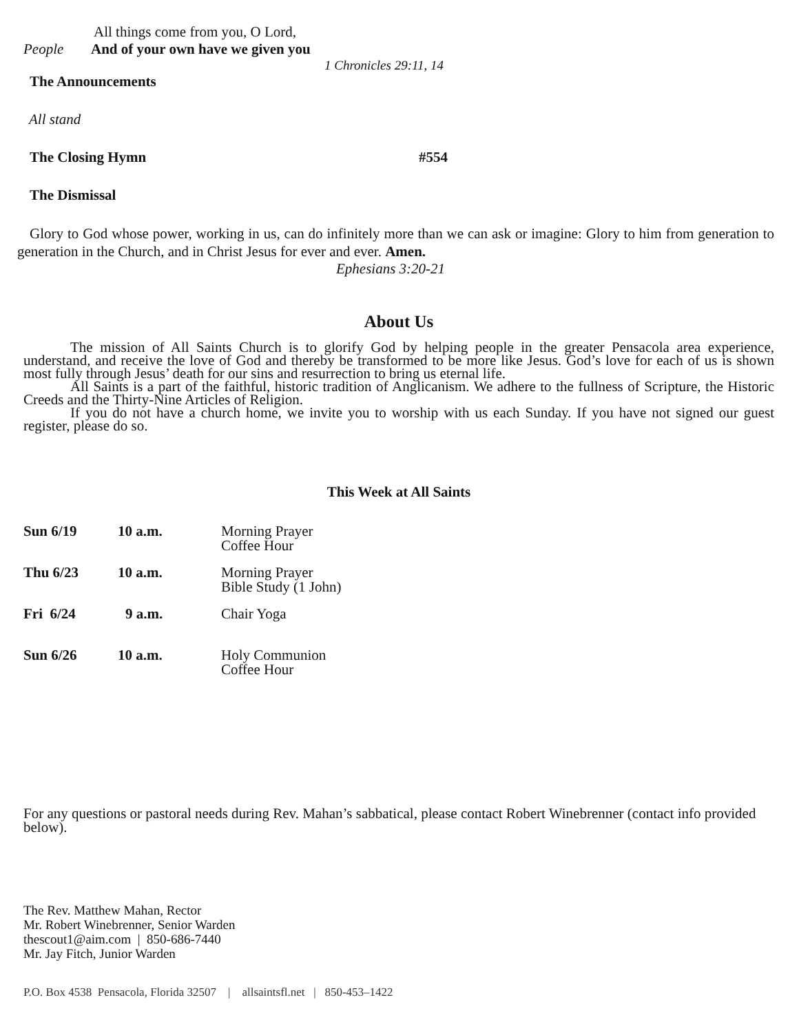All things come from you, O Lord,
People And of your own have we given you
1 Chronicles 29:11, 14
The Announcements
All stand
The Closing Hymn #554
The Dismissal
Glory to God whose power, working in us, can do infinitely more than we can ask or imagine: Glory to him from generation to generation in the Church, and in Christ Jesus for ever and ever. Amen.
Ephesians 3:20-21
About Us
The mission of All Saints Church is to glorify God by helping people in the greater Pensacola area experience, understand, and receive the love of God and thereby be transformed to be more like Jesus. God’s love for each of us is shown most fully through Jesus’ death for our sins and resurrection to bring us eternal life.
All Saints is a part of the faithful, historic tradition of Anglicanism. We adhere to the fullness of Scripture, the Historic Creeds and the Thirty-Nine Articles of Religion.
If you do not have a church home, we invite you to worship with us each Sunday. If you have not signed our guest register, please do so.
This Week at All Saints
| Sun 6/19 | 10 a.m. | Morning Prayer Coffee Hour |
| Thu 6/23 | 10 a.m. | Morning Prayer Bible Study (1 John) |
| Fri 6/24 | 9 a.m. | Chair Yoga |
| Sun 6/26 | 10 a.m. | Holy Communion Coffee Hour |
For any questions or pastoral needs during Rev. Mahan’s sabbatical, please contact Robert Winebrenner (contact info provided below).
The Rev. Matthew Mahan, Rector
Mr. Robert Winebrenner, Senior Warden
thescout1@aim.com | 850-686-7440
Mr. Jay Fitch, Junior Warden
P.O. Box 4538 Pensacola, Florida 32507 | allsaintsfl.net | 850-453–1422